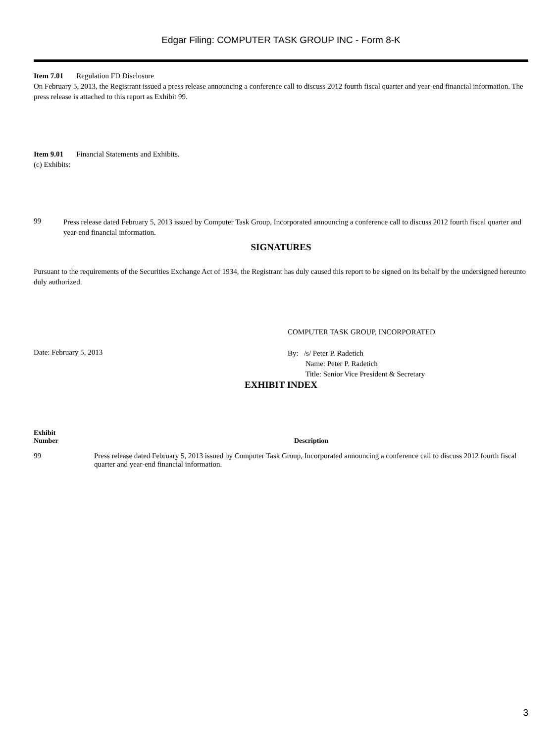Edgar Filing: COMPUTER TASK GROUP INC - Form 8-K
Item 7.01 Regulation FD Disclosure
On February 5, 2013, the Registrant issued a press release announcing a conference call to discuss 2012 fourth fiscal quarter and year-end financial information. The press release is attached to this report as Exhibit 99.
Item 9.01 Financial Statements and Exhibits.
(c) Exhibits:
| 99 | Press release dated February 5, 2013 issued by Computer Task Group, Incorporated announcing a conference call to discuss 2012 fourth fiscal quarter and year-end financial information. |
SIGNATURES
Pursuant to the requirements of the Securities Exchange Act of 1934, the Registrant has duly caused this report to be signed on its behalf by the undersigned hereunto duly authorized.
COMPUTER TASK GROUP, INCORPORATED
Date: February 5, 2013
By: /s/ Peter P. Radetich
Name: Peter P. Radetich
Title: Senior Vice President & Secretary
EXHIBIT INDEX
| Exhibit Number | Description |
| --- | --- |
| 99 | Press release dated February 5, 2013 issued by Computer Task Group, Incorporated announcing a conference call to discuss 2012 fourth fiscal quarter and year-end financial information. |
3